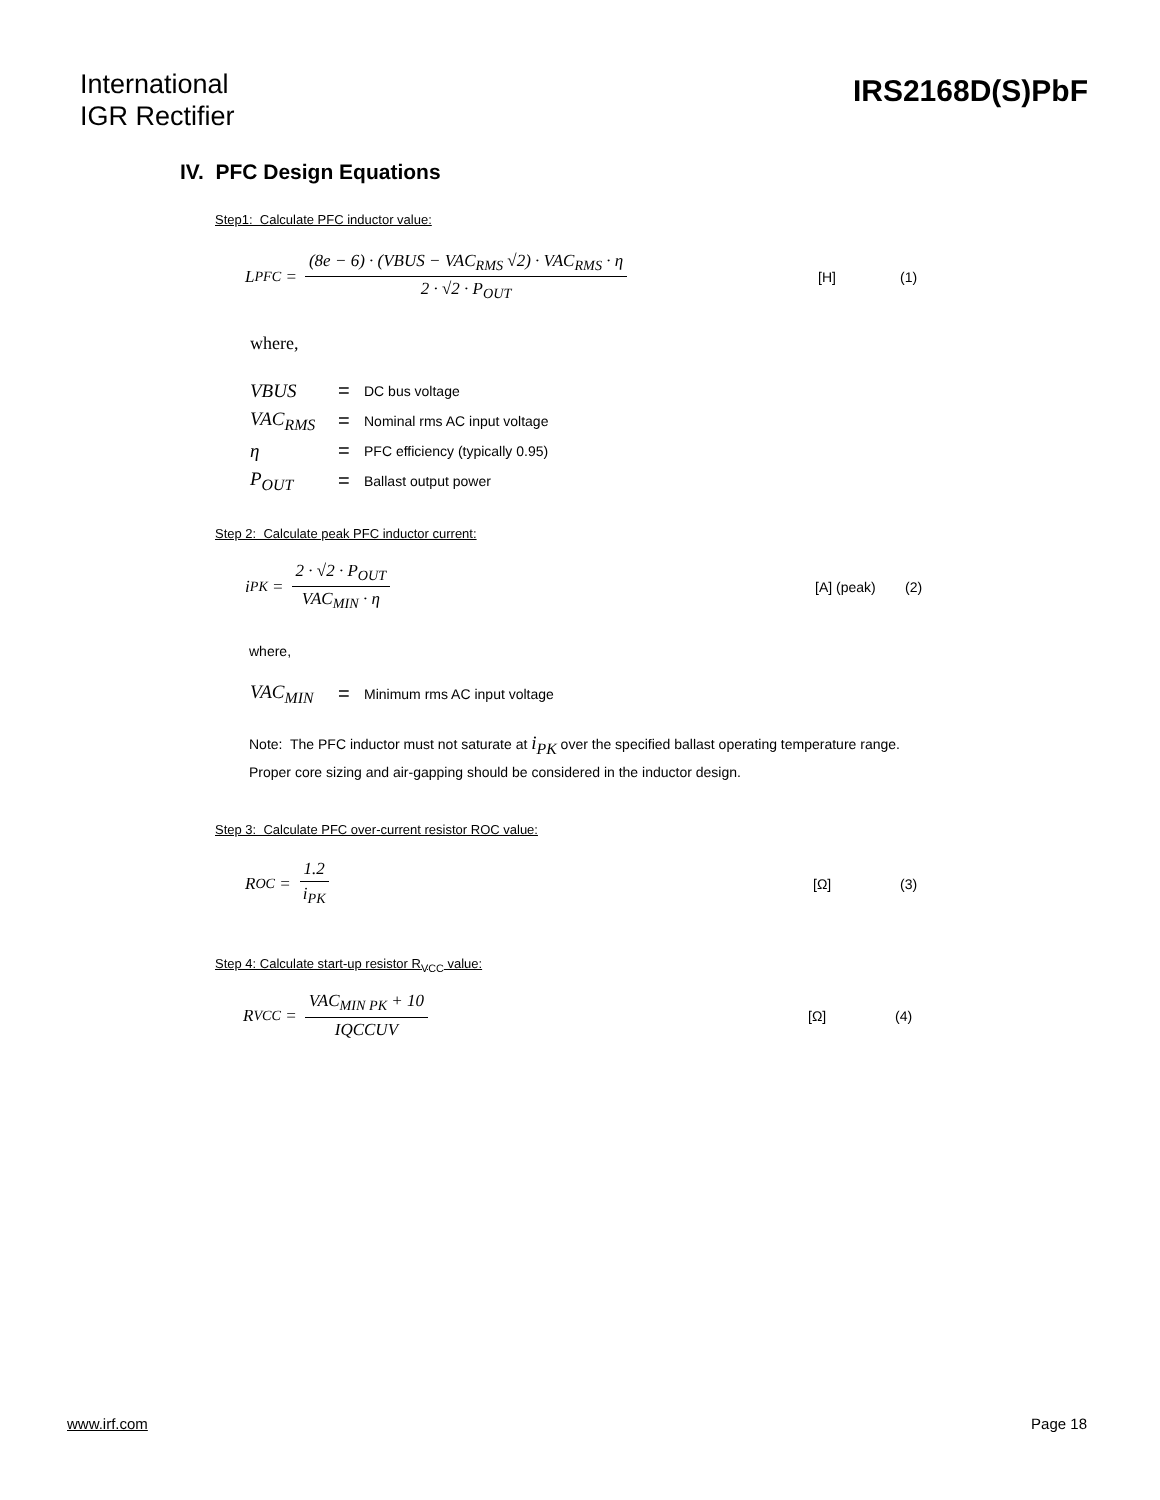International
IGR Rectifier
IRS2168D(S)PbF
IV. PFC Design Equations
Step1: Calculate PFC inductor value:
L<sub>PFC</sub> = (8e − 6) · (VBUS − VAC<sub>RMS</sub> √2) · VAC<sub>RMS</sub> · η 2 · √2 · P<sub>OUT</sub> [H] (1)
where,
VBUS = DC bus voltage
VAC<sub>RMS</sub> = Nominal rms AC input voltage
η = PFC efficiency (typically 0.95)
P<sub>OUT</sub> = Ballast output power
Step 2: Calculate peak PFC inductor current:
i<sub>PK</sub> = 2 · √2 · P<sub>OUT</sub> VAC<sub>MIN</sub> · η [A] (peak) (2)
where,
VAC<sub>MIN</sub> = Minimum rms AC input voltage
Note: The PFC inductor must not saturate at i<sub>PK</sub> over the specified ballast operating temperature range.
Proper core sizing and air-gapping should be considered in the inductor design.
Step 3: Calculate PFC over-current resistor ROC value:
R<sub>OC</sub> = 1.2 i<sub>PK</sub> [Ω] (3)
Step 4: Calculate start-up resistor R<sub>VCC</sub> value:
R<sub>VCC</sub> = VAC<sub>MIN PK</sub> + 10 IQCCUV [Ω] (4)
www.irf.com Page 18